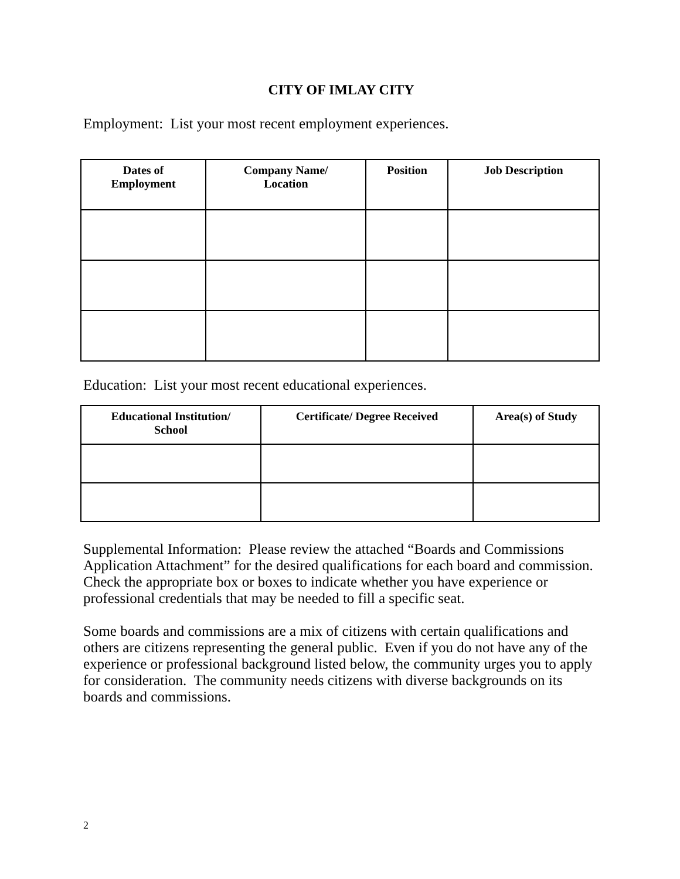CITY OF IMLAY CITY
Employment: List your most recent employment experiences.
| Dates of Employment | Company Name/ Location | Position | Job Description |
| --- | --- | --- | --- |
Education: List your most recent educational experiences.
| Educational Institution/ School | Certificate/ Degree Received | Area(s) of Study |
| --- | --- | --- |
Supplemental Information: Please review the attached “Boards and Commissions Application Attachment” for the desired qualifications for each board and commission. Check the appropriate box or boxes to indicate whether you have experience or professional credentials that may be needed to fill a specific seat.
Some boards and commissions are a mix of citizens with certain qualifications and others are citizens representing the general public. Even if you do not have any of the experience or professional background listed below, the community urges you to apply for consideration. The community needs citizens with diverse backgrounds on its boards and commissions.
2